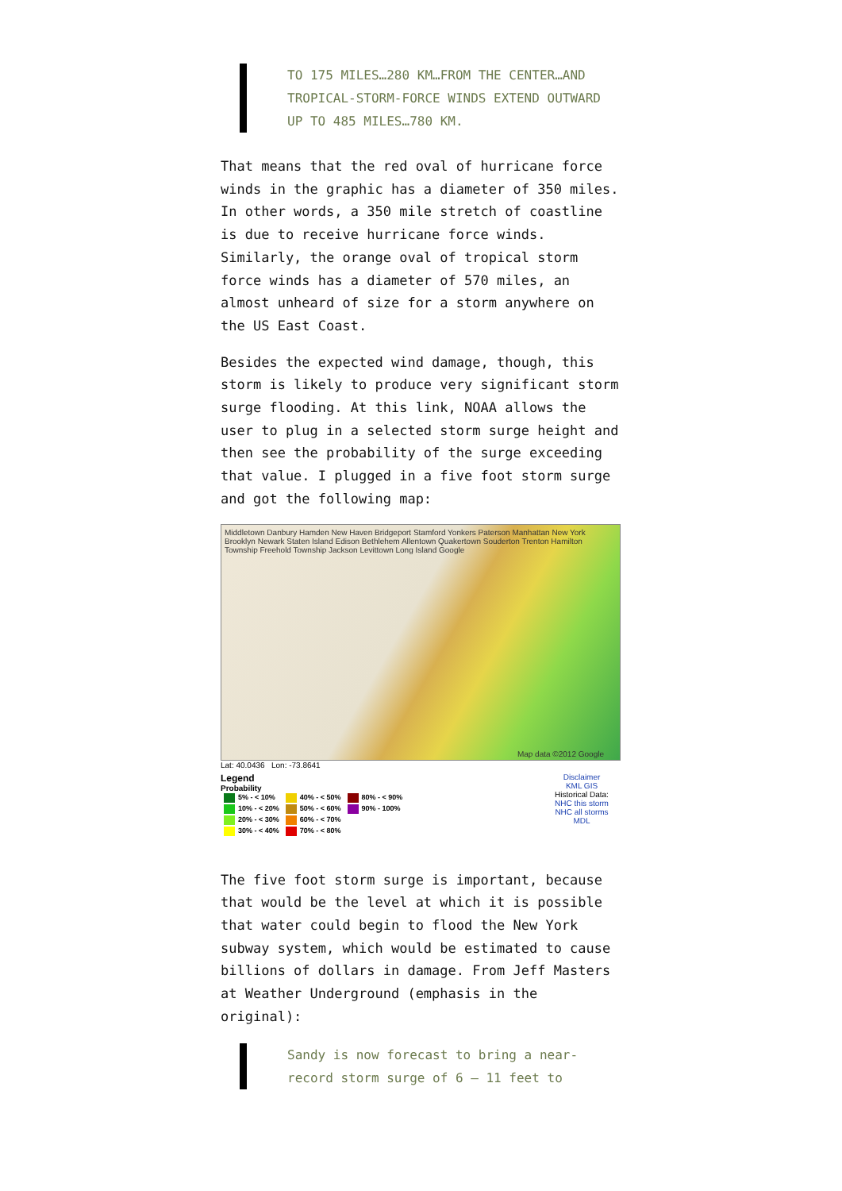TO 175 MILES…280 KM…FROM THE CENTER…AND TROPICAL-STORM-FORCE WINDS EXTEND OUTWARD UP TO 485 MILES…780 KM.
That means that the red oval of hurricane force winds in the graphic has a diameter of 350 miles. In other words, a 350 mile stretch of coastline is due to receive hurricane force winds. Similarly, the orange oval of tropical storm force winds has a diameter of 570 miles, an almost unheard of size for a storm anywhere on the US East Coast.
Besides the expected wind damage, though, this storm is likely to produce very significant storm surge flooding. At this link, NOAA allows the user to plug in a selected storm surge height and then see the probability of the surge exceeding that value. I plugged in a five foot storm surge and got the following map:
Middletown Danbury Hamden New Haven Bridgeport Stamford Yonkers Paterson Manhattan New York Brooklyn Newark Staten Island Edison Bethlehem Allentown Quakertown Souderton Trenton Hamilton Township Freehold Township Jackson Levittown Long Island Google
Map data ©2012 Google
Lat: 40.0436 Lon: -73.8641
Legend
Probability
| 5% - < 10% | 40% - < 50% | 80% - < 90% |
| 10% - < 20% | 50% - < 60% | 90% - 100% |
| 20% - < 30% | 60% - < 70% | |
| 30% - < 40% | 70% - < 80% | |
Disclaimer
KML GIS
Historical Data:
NHC this storm
NHC all storms
MDL
The five foot storm surge is important, because that would be the level at which it is possible that water could begin to flood the New York subway system, which would be estimated to cause billions of dollars in damage. From Jeff Masters at Weather Underground (emphasis in the original):
Sandy is now forecast to bring a near-record storm surge of 6 – 11 feet to